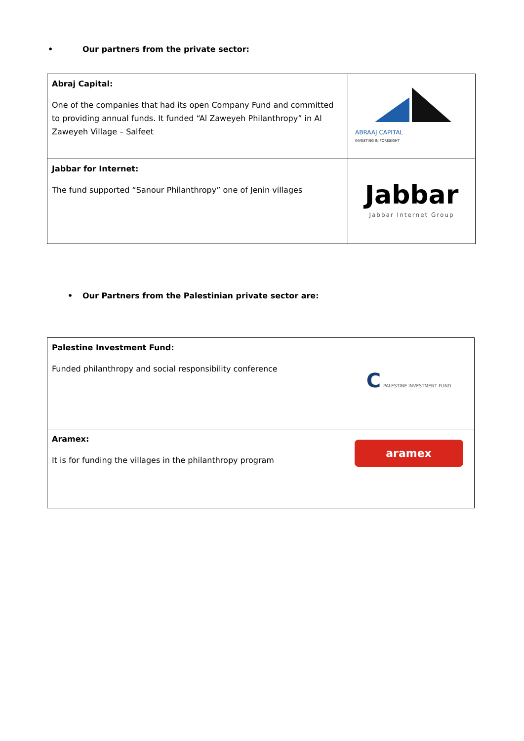• Our partners from the private sector:
| Abraj Capital: One of the companies that had its open Company Fund and committed to providing annual funds. It funded “Al Zaweyeh Philanthropy” in Al Zaweyeh Village – Salfeet | ABRAAJ CAPITAL INVESTING IN FORESIGHT |
| Jabbar for Internet: The fund supported “Sanour Philanthropy” one of Jenin villages | Jabbar Jabbar Internet Group |
• Our Partners from the Palestinian private sector are:
| Palestine Investment Fund: Funded philanthropy and social responsibility conference | C PALESTINE INVESTMENT FUND |
| Aramex: It is for funding the villages in the philanthropy program | aramex |